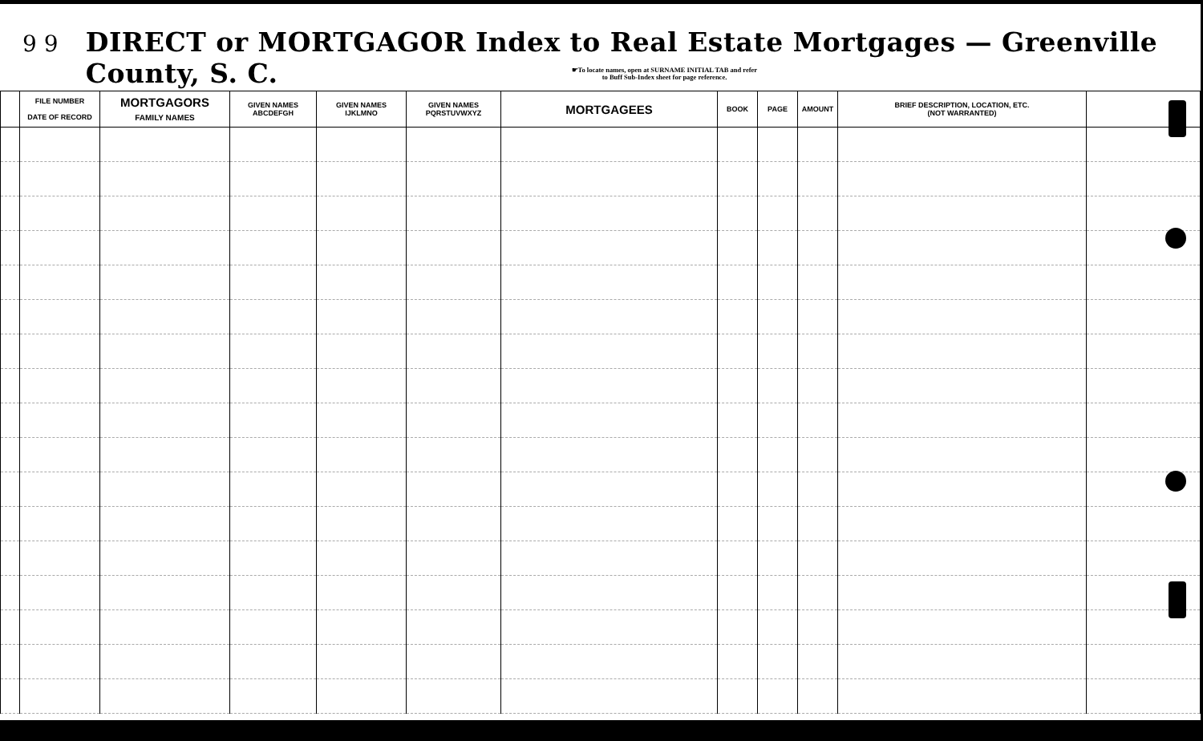9 9 DIRECT or MORTGAGOR Index to Real Estate Mortgages — Greenville County, S. C.
☛To locate names, open at SURNAME INITIAL TAB and refer
to Buff Sub-Index sheet for page reference.
| | FILE NUMBER DATE OF RECORD | MORTGAGORS FAMILY NAMES | GIVEN NAMES ABCDEFGH | GIVEN NAMES IJKLMNO | GIVEN NAMES PQRSTUVWXYZ | MORTGAGEES | BOOK | PAGE | AMOUNT | BRIEF DESCRIPTION, LOCATION, ETC. (NOT WARRANTED) | |
| --- | --- | --- | --- | --- | --- | --- | --- | --- | --- | --- | --- |